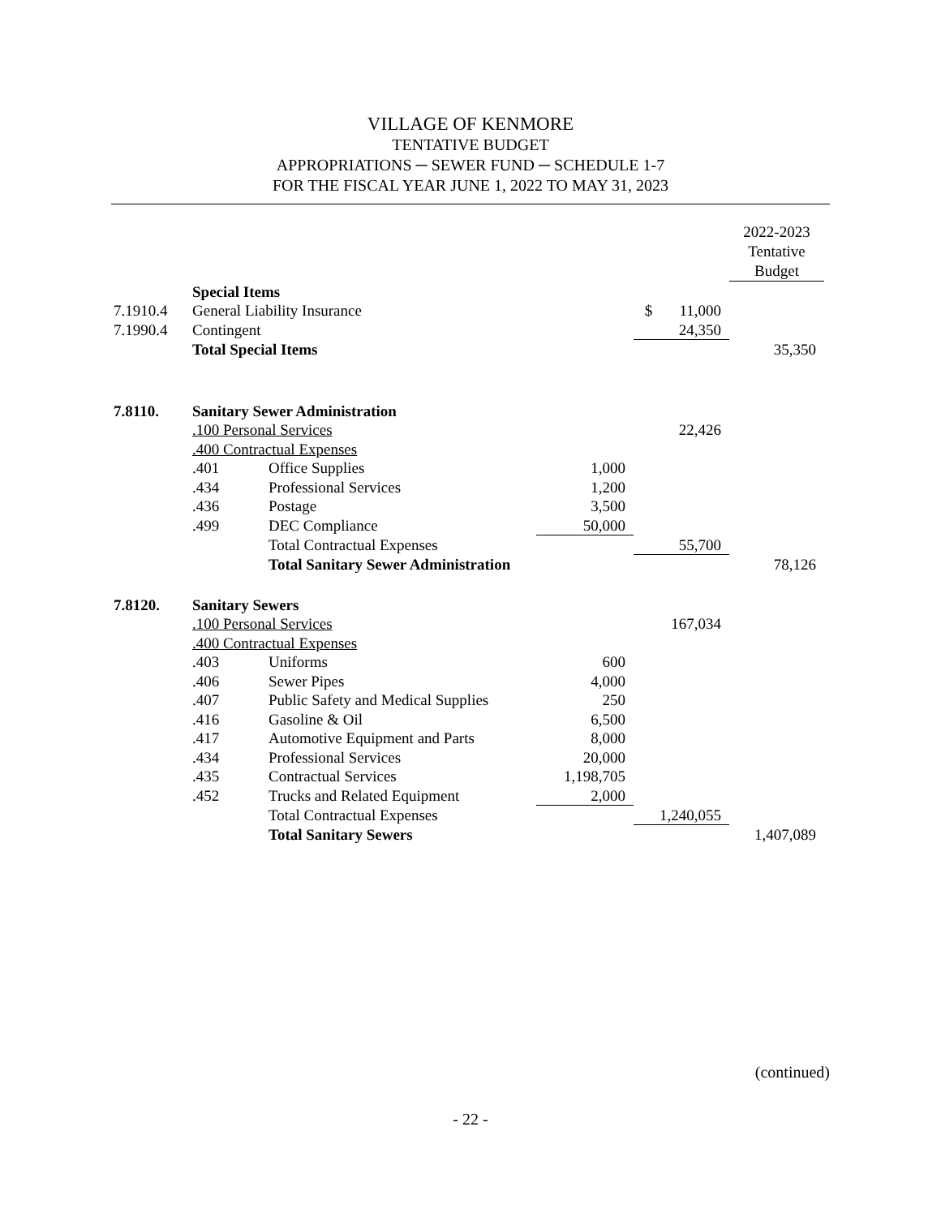VILLAGE OF KENMORE
TENTATIVE BUDGET
APPROPRIATIONS ─ SEWER FUND ─ SCHEDULE 1-7
FOR THE FISCAL YEAR JUNE 1, 2022 TO MAY 31, 2023
| | | | | | 2022-2023 Tentative Budget |
| | Special Items | | | | |
| 7.1910.4 | General Liability Insurance | | | $ 11,000 | |
| 7.1990.4 | Contingent | | | 24,350 | |
| | Total Special Items | | | | 35,350 |
| 7.8110. | Sanitary Sewer Administration | | | | |
| | .100 Personal Services | | | 22,426 | |
| | .400 Contractual Expenses | | | | |
| | .401 | Office Supplies | 1,000 | | |
| | .434 | Professional Services | 1,200 | | |
| | .436 | Postage | 3,500 | | |
| | .499 | DEC Compliance | 50,000 | | |
| | | Total Contractual Expenses | | 55,700 | |
| | | Total Sanitary Sewer Administration | | | 78,126 |
| 7.8120. | Sanitary Sewers | | | | |
| | .100 Personal Services | | | 167,034 | |
| | .400 Contractual Expenses | | | | |
| | .403 | Uniforms | 600 | | |
| | .406 | Sewer Pipes | 4,000 | | |
| | .407 | Public Safety and Medical Supplies | 250 | | |
| | .416 | Gasoline & Oil | 6,500 | | |
| | .417 | Automotive Equipment and Parts | 8,000 | | |
| | .434 | Professional Services | 20,000 | | |
| | .435 | Contractual Services | 1,198,705 | | |
| | .452 | Trucks and Related Equipment | 2,000 | | |
| | | Total Contractual Expenses | | 1,240,055 | |
| | | Total Sanitary Sewers | | | 1,407,089 |
(continued)
- 22 -